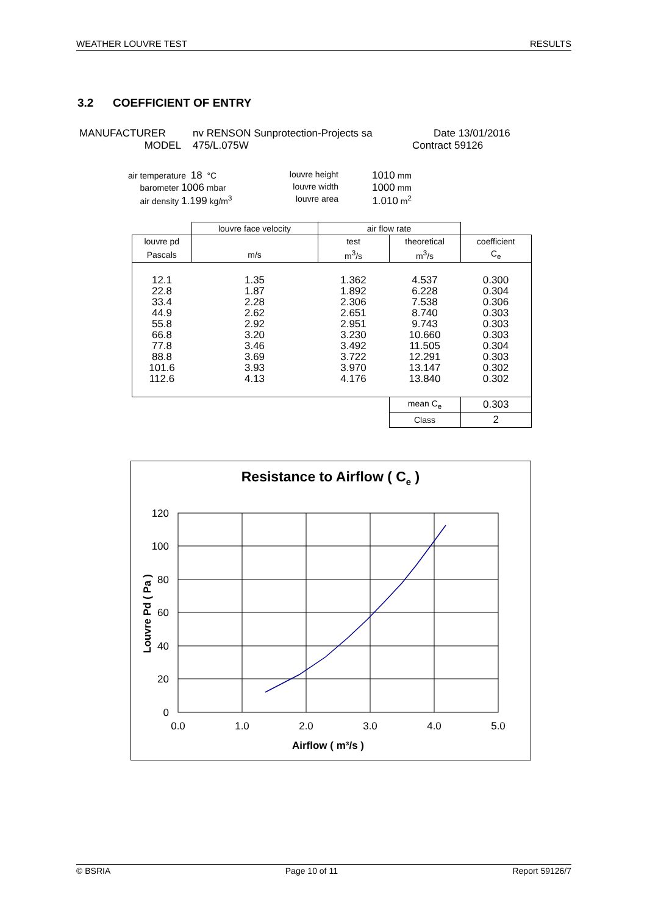WEATHER LOUVRE TEST RESULTS
3.2 COEFFICIENT OF ENTRY
MANUFACTURER nv RENSON Sunprotection-Projects sa Date 13/01/2016
MODEL 475/L.075W Contract 59126
air temperature 18 °C louvre height 1010 mm
barometer 1006 mbar louvre width 1000 mm
air density 1.199 kg/m<sup>3</sup> louvre area 1.010 m<sup>2</sup>
| | louvre face velocity | air flow rate | | |
| louvre pd | | test | theoretical | coefficient |
| Pascals | m/s | m<sup>3</sup>/s | m<sup>3</sup>/s | C<sub>e</sub> |
| 12.1 22.8 33.4 44.9 55.8 66.8 77.8 88.8 101.6 112.6 | 1.35 1.87 2.28 2.62 2.92 3.20 3.46 3.69 3.93 4.13 | 1.362 1.892 2.306 2.651 2.951 3.230 3.492 3.722 3.970 4.176 | 4.537 6.228 7.538 8.740 9.743 10.660 11.505 12.291 13.147 13.840 | 0.300 0.304 0.306 0.303 0.303 0.303 0.304 0.303 0.302 0.302 |
| | | | mean C<sub>e</sub> | 0.303 |
| | | | Class | 2 |
Resistance to Airflow ( Ce )
120
100
80
60
40
20
0
0.0
1.0
2.0
3.0
4.0
5.0
Airflow ( m³/s )
Louvre Pd ( Pa )
© BSRIA Page 10 of 11 Report 59126/7